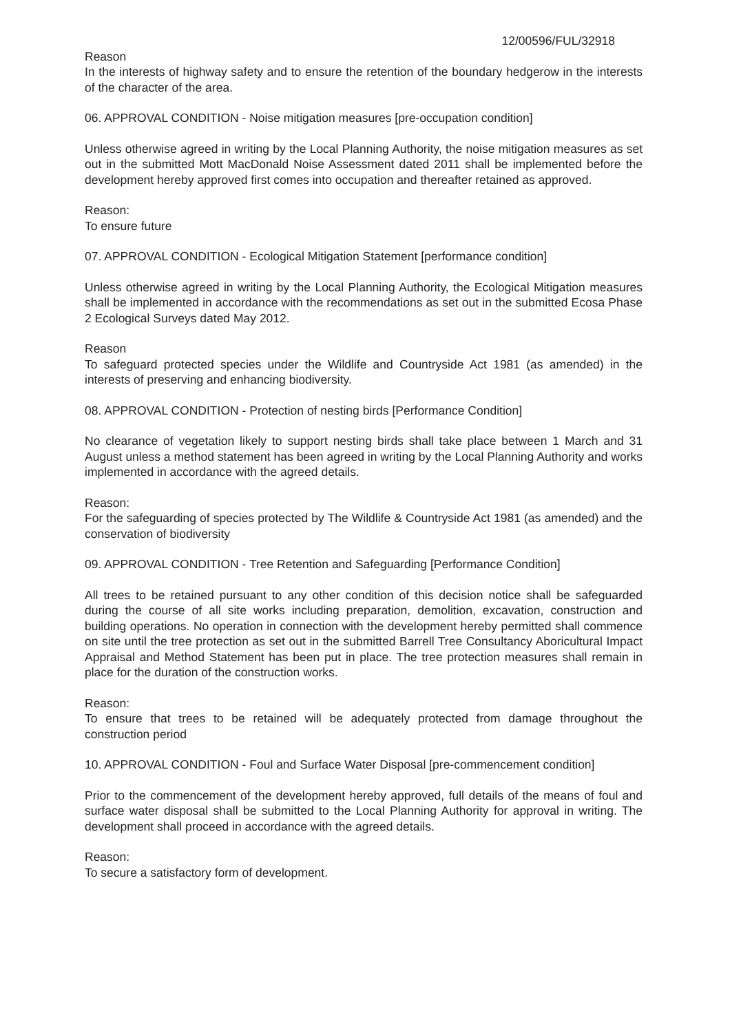12/00596/FUL/32918
Reason
In the interests of highway safety and to ensure the retention of the boundary hedgerow in the interests of the character of the area.
06. APPROVAL CONDITION - Noise mitigation measures [pre-occupation condition]
Unless otherwise agreed in writing by the Local Planning Authority, the noise mitigation measures as set out in the submitted Mott MacDonald Noise Assessment dated 2011 shall be implemented before the development hereby approved first comes into occupation and thereafter retained as approved.
Reason:
To ensure future
07. APPROVAL CONDITION - Ecological Mitigation Statement [performance condition]
Unless otherwise agreed in writing by the Local Planning Authority, the Ecological Mitigation measures shall be implemented in accordance with the recommendations as set out in the submitted Ecosa Phase 2 Ecological Surveys dated May 2012.
Reason
To safeguard protected species under the Wildlife and Countryside Act 1981 (as amended) in the interests of preserving and enhancing biodiversity.
08. APPROVAL CONDITION - Protection of nesting birds [Performance Condition]
No clearance of vegetation likely to support nesting birds shall take place between 1 March and 31 August unless a method statement has been agreed in writing by the Local Planning Authority and works implemented in accordance with the agreed details.
Reason:
For the safeguarding of species protected by The Wildlife & Countryside Act 1981 (as amended) and the conservation of biodiversity
09. APPROVAL CONDITION - Tree Retention and Safeguarding [Performance Condition]
All trees to be retained pursuant to any other condition of this decision notice shall be safeguarded during the course of all site works including preparation, demolition, excavation, construction and building operations. No operation in connection with the development hereby permitted shall commence on site until the tree protection as set out in the submitted Barrell Tree Consultancy Aboricultural Impact Appraisal and Method Statement has been put in place. The tree protection measures shall remain in place for the duration of the construction works.
Reason:
To ensure that trees to be retained will be adequately protected from damage throughout the construction period
10. APPROVAL CONDITION - Foul and Surface Water Disposal [pre-commencement condition]
Prior to the commencement of the development hereby approved, full details of the means of foul and surface water disposal shall be submitted to the Local Planning Authority for approval in writing. The development shall proceed in accordance with the agreed details.
Reason:
To secure a satisfactory form of development.